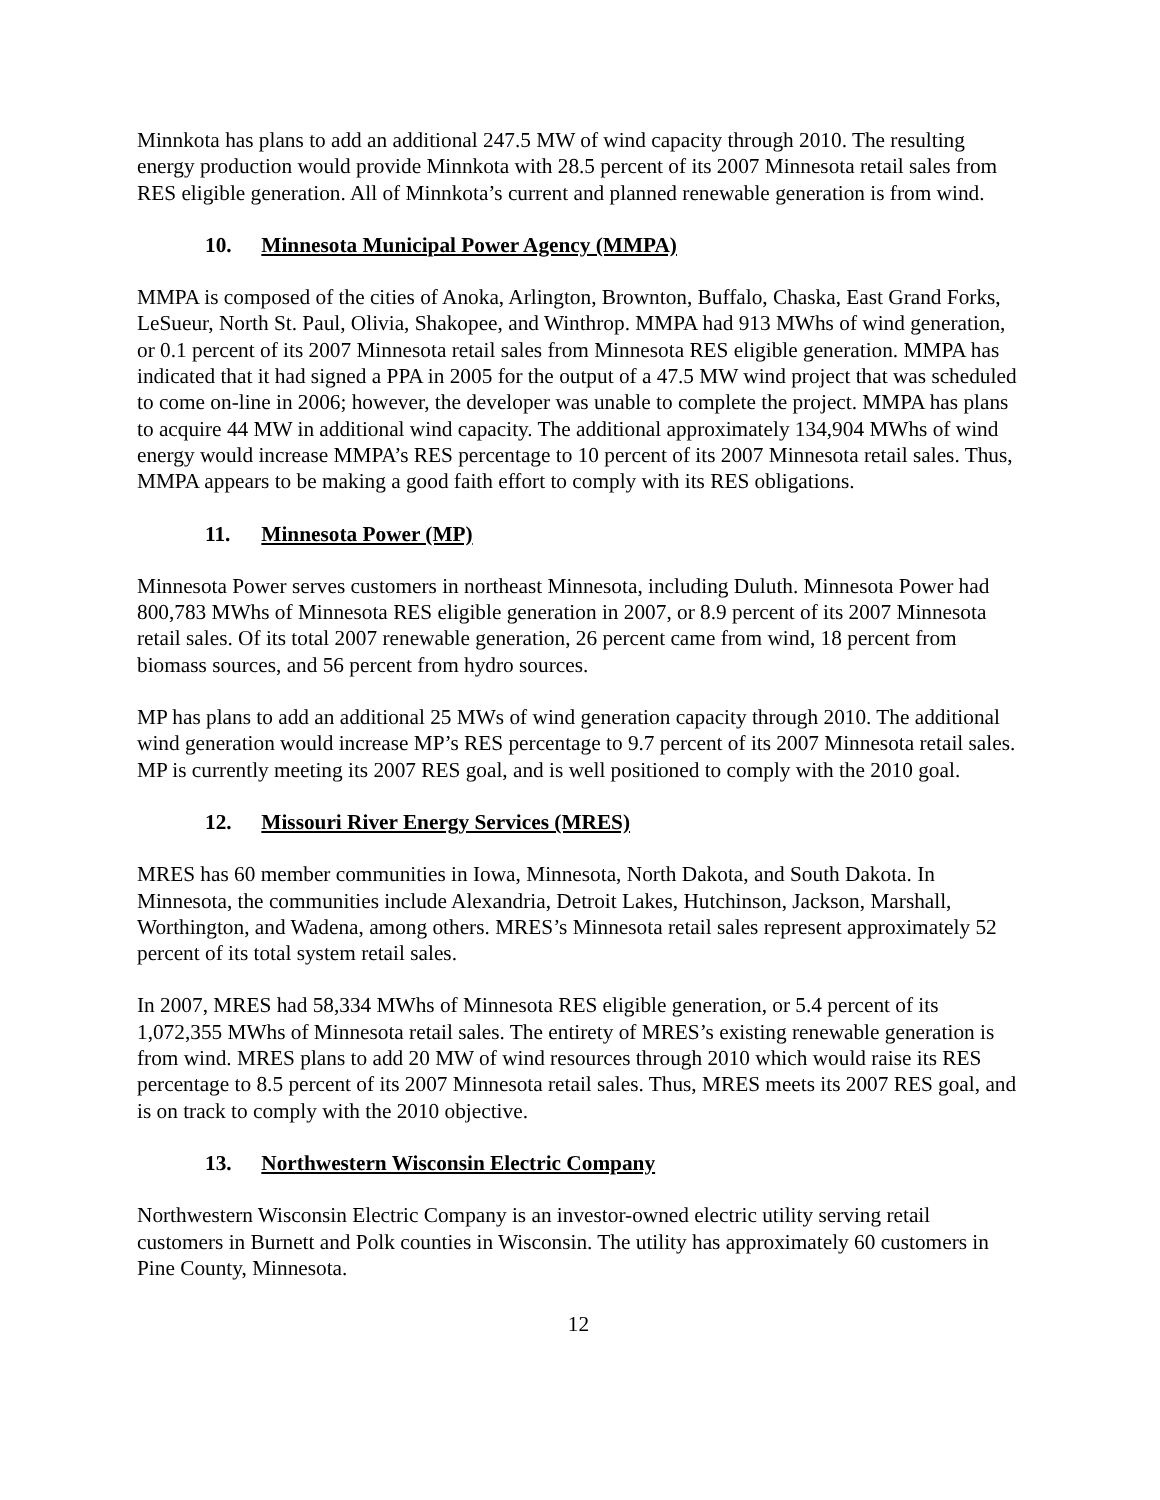Minnkota has plans to add an additional 247.5 MW of wind capacity through 2010. The resulting energy production would provide Minnkota with 28.5 percent of its 2007 Minnesota retail sales from RES eligible generation. All of Minnkota’s current and planned renewable generation is from wind.
10. Minnesota Municipal Power Agency (MMPA)
MMPA is composed of the cities of Anoka, Arlington, Brownton, Buffalo, Chaska, East Grand Forks, LeSueur, North St. Paul, Olivia, Shakopee, and Winthrop. MMPA had 913 MWhs of wind generation, or 0.1 percent of its 2007 Minnesota retail sales from Minnesota RES eligible generation. MMPA has indicated that it had signed a PPA in 2005 for the output of a 47.5 MW wind project that was scheduled to come on-line in 2006; however, the developer was unable to complete the project. MMPA has plans to acquire 44 MW in additional wind capacity. The additional approximately 134,904 MWhs of wind energy would increase MMPA’s RES percentage to 10 percent of its 2007 Minnesota retail sales. Thus, MMPA appears to be making a good faith effort to comply with its RES obligations.
11. Minnesota Power (MP)
Minnesota Power serves customers in northeast Minnesota, including Duluth. Minnesota Power had 800,783 MWhs of Minnesota RES eligible generation in 2007, or 8.9 percent of its 2007 Minnesota retail sales. Of its total 2007 renewable generation, 26 percent came from wind, 18 percent from biomass sources, and 56 percent from hydro sources.
MP has plans to add an additional 25 MWs of wind generation capacity through 2010. The additional wind generation would increase MP’s RES percentage to 9.7 percent of its 2007 Minnesota retail sales. MP is currently meeting its 2007 RES goal, and is well positioned to comply with the 2010 goal.
12. Missouri River Energy Services (MRES)
MRES has 60 member communities in Iowa, Minnesota, North Dakota, and South Dakota. In Minnesota, the communities include Alexandria, Detroit Lakes, Hutchinson, Jackson, Marshall, Worthington, and Wadena, among others. MRES’s Minnesota retail sales represent approximately 52 percent of its total system retail sales.
In 2007, MRES had 58,334 MWhs of Minnesota RES eligible generation, or 5.4 percent of its 1,072,355 MWhs of Minnesota retail sales. The entirety of MRES’s existing renewable generation is from wind. MRES plans to add 20 MW of wind resources through 2010 which would raise its RES percentage to 8.5 percent of its 2007 Minnesota retail sales. Thus, MRES meets its 2007 RES goal, and is on track to comply with the 2010 objective.
13. Northwestern Wisconsin Electric Company
Northwestern Wisconsin Electric Company is an investor-owned electric utility serving retail customers in Burnett and Polk counties in Wisconsin. The utility has approximately 60 customers in Pine County, Minnesota.
12